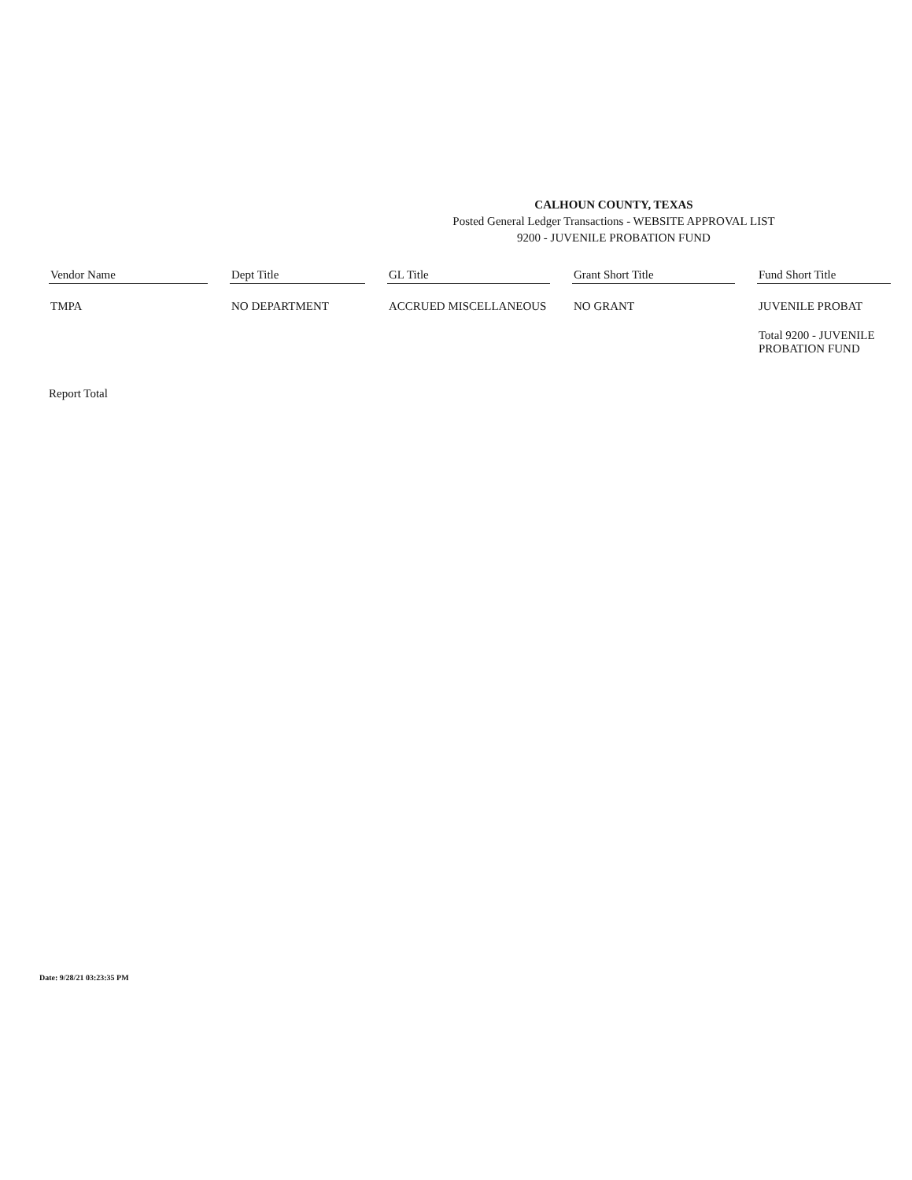CALHOUN COUNTY, TEXAS
Posted General Ledger Transactions - WEBSITE APPROVAL LIST
9200 - JUVENILE PROBATION FUND
| Vendor Name | | Dept Title | | GL Title | | Grant Short Title | | Fund Short Title |
| --- | --- | --- | --- | --- | --- | --- | --- | --- |
| TMPA | | NO DEPARTMENT | | ACCRUED MISCELLANEOUS | | NO GRANT | | JUVENILE PROBAT |
| | | | | | | | | Total 9200 - JUVENILE PROBATION FUND |
Report Total
Date: 9/28/21 03:23:35 PM